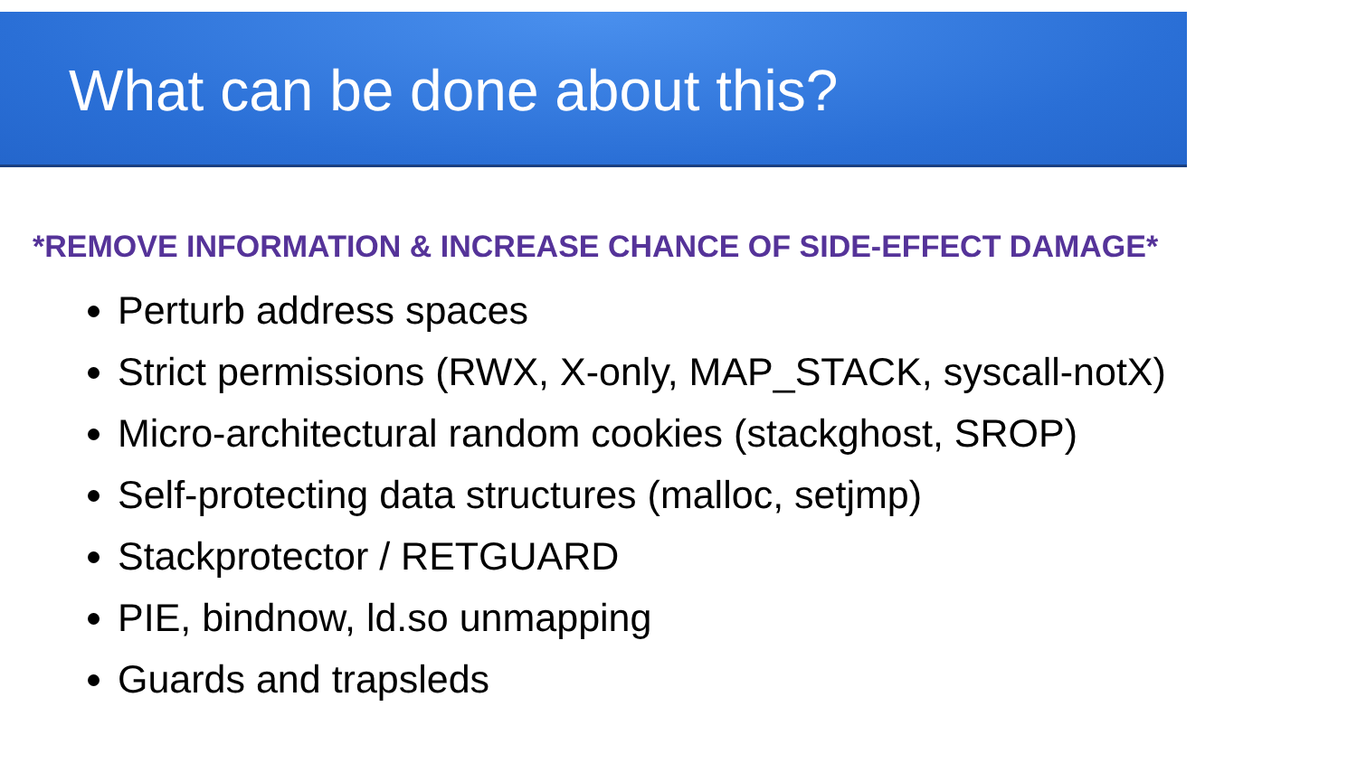What can be done about this?
*REMOVE INFORMATION & INCREASE CHANCE OF SIDE-EFFECT DAMAGE*
Perturb address spaces
Strict permissions (RWX, X-only, MAP_STACK, syscall-notX)
Micro-architectural random cookies (stackghost, SROP)
Self-protecting data structures (malloc, setjmp)
Stackprotector / RETGUARD
PIE, bindnow, ld.so unmapping
Guards and trapsleds